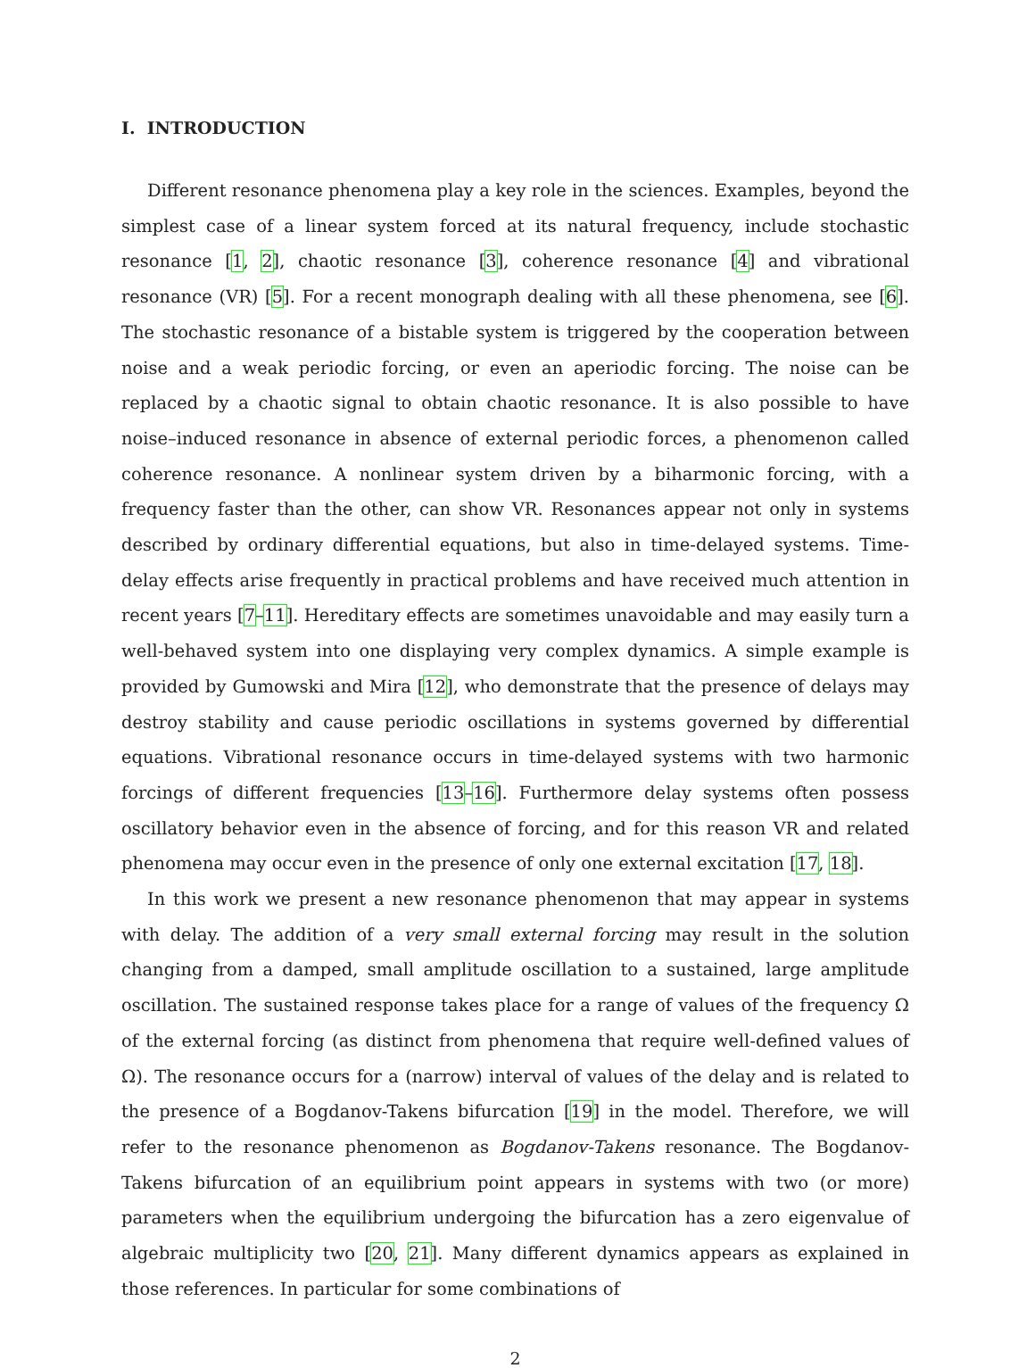I. INTRODUCTION
Different resonance phenomena play a key role in the sciences. Examples, beyond the simplest case of a linear system forced at its natural frequency, include stochastic resonance [1, 2], chaotic resonance [3], coherence resonance [4] and vibrational resonance (VR) [5]. For a recent monograph dealing with all these phenomena, see [6]. The stochastic resonance of a bistable system is triggered by the cooperation between noise and a weak periodic forcing, or even an aperiodic forcing. The noise can be replaced by a chaotic signal to obtain chaotic resonance. It is also possible to have noise–induced resonance in absence of external periodic forces, a phenomenon called coherence resonance. A nonlinear system driven by a biharmonic forcing, with a frequency faster than the other, can show VR. Resonances appear not only in systems described by ordinary differential equations, but also in time-delayed systems. Time-delay effects arise frequently in practical problems and have received much attention in recent years [7–11]. Hereditary effects are sometimes unavoidable and may easily turn a well-behaved system into one displaying very complex dynamics. A simple example is provided by Gumowski and Mira [12], who demonstrate that the presence of delays may destroy stability and cause periodic oscillations in systems governed by differential equations. Vibrational resonance occurs in time-delayed systems with two harmonic forcings of different frequencies [13–16]. Furthermore delay systems often possess oscillatory behavior even in the absence of forcing, and for this reason VR and related phenomena may occur even in the presence of only one external excitation [17, 18].
In this work we present a new resonance phenomenon that may appear in systems with delay. The addition of a very small external forcing may result in the solution changing from a damped, small amplitude oscillation to a sustained, large amplitude oscillation. The sustained response takes place for a range of values of the frequency Ω of the external forcing (as distinct from phenomena that require well-defined values of Ω). The resonance occurs for a (narrow) interval of values of the delay and is related to the presence of a Bogdanov-Takens bifurcation [19] in the model. Therefore, we will refer to the resonance phenomenon as Bogdanov-Takens resonance. The Bogdanov-Takens bifurcation of an equilibrium point appears in systems with two (or more) parameters when the equilibrium undergoing the bifurcation has a zero eigenvalue of algebraic multiplicity two [20, 21]. Many different dynamics appears as explained in those references. In particular for some combinations of
2